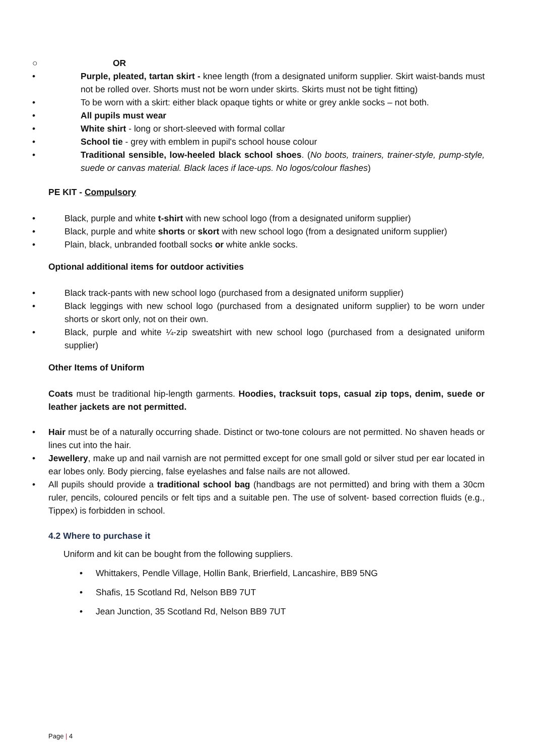○ OR
• Purple, pleated, tartan skirt - knee length (from a designated uniform supplier. Skirt waist-bands must not be rolled over. Shorts must not be worn under skirts. Skirts must not be tight fitting)
• To be worn with a skirt: either black opaque tights or white or grey ankle socks – not both.
• All pupils must wear
• White shirt - long or short-sleeved with formal collar
• School tie - grey with emblem in pupil's school house colour
• Traditional sensible, low-heeled black school shoes. (No boots, trainers, trainer-style, pump-style, suede or canvas material. Black laces if lace-ups. No logos/colour flashes)
PE KIT - Compulsory
• Black, purple and white t-shirt with new school logo (from a designated uniform supplier)
• Black, purple and white shorts or skort with new school logo (from a designated uniform supplier)
• Plain, black, unbranded football socks or white ankle socks.
Optional additional items for outdoor activities
• Black track-pants with new school logo (purchased from a designated uniform supplier)
• Black leggings with new school logo (purchased from a designated uniform supplier) to be worn under shorts or skort only, not on their own.
• Black, purple and white ¼-zip sweatshirt with new school logo (purchased from a designated uniform supplier)
Other Items of Uniform
Coats must be traditional hip-length garments. Hoodies, tracksuit tops, casual zip tops, denim, suede or leather jackets are not permitted.
• Hair must be of a naturally occurring shade. Distinct or two-tone colours are not permitted. No shaven heads or lines cut into the hair.
• Jewellery, make up and nail varnish are not permitted except for one small gold or silver stud per ear located in ear lobes only. Body piercing, false eyelashes and false nails are not allowed.
• All pupils should provide a traditional school bag (handbags are not permitted) and bring with them a 30cm ruler, pencils, coloured pencils or felt tips and a suitable pen. The use of solvent- based correction fluids (e.g., Tippex) is forbidden in school.
4.2 Where to purchase it
Uniform and kit can be bought from the following suppliers.
• Whittakers, Pendle Village, Hollin Bank, Brierfield, Lancashire, BB9 5NG
• Shafis, 15 Scotland Rd, Nelson BB9 7UT
• Jean Junction, 35 Scotland Rd, Nelson BB9 7UT
Page | 4